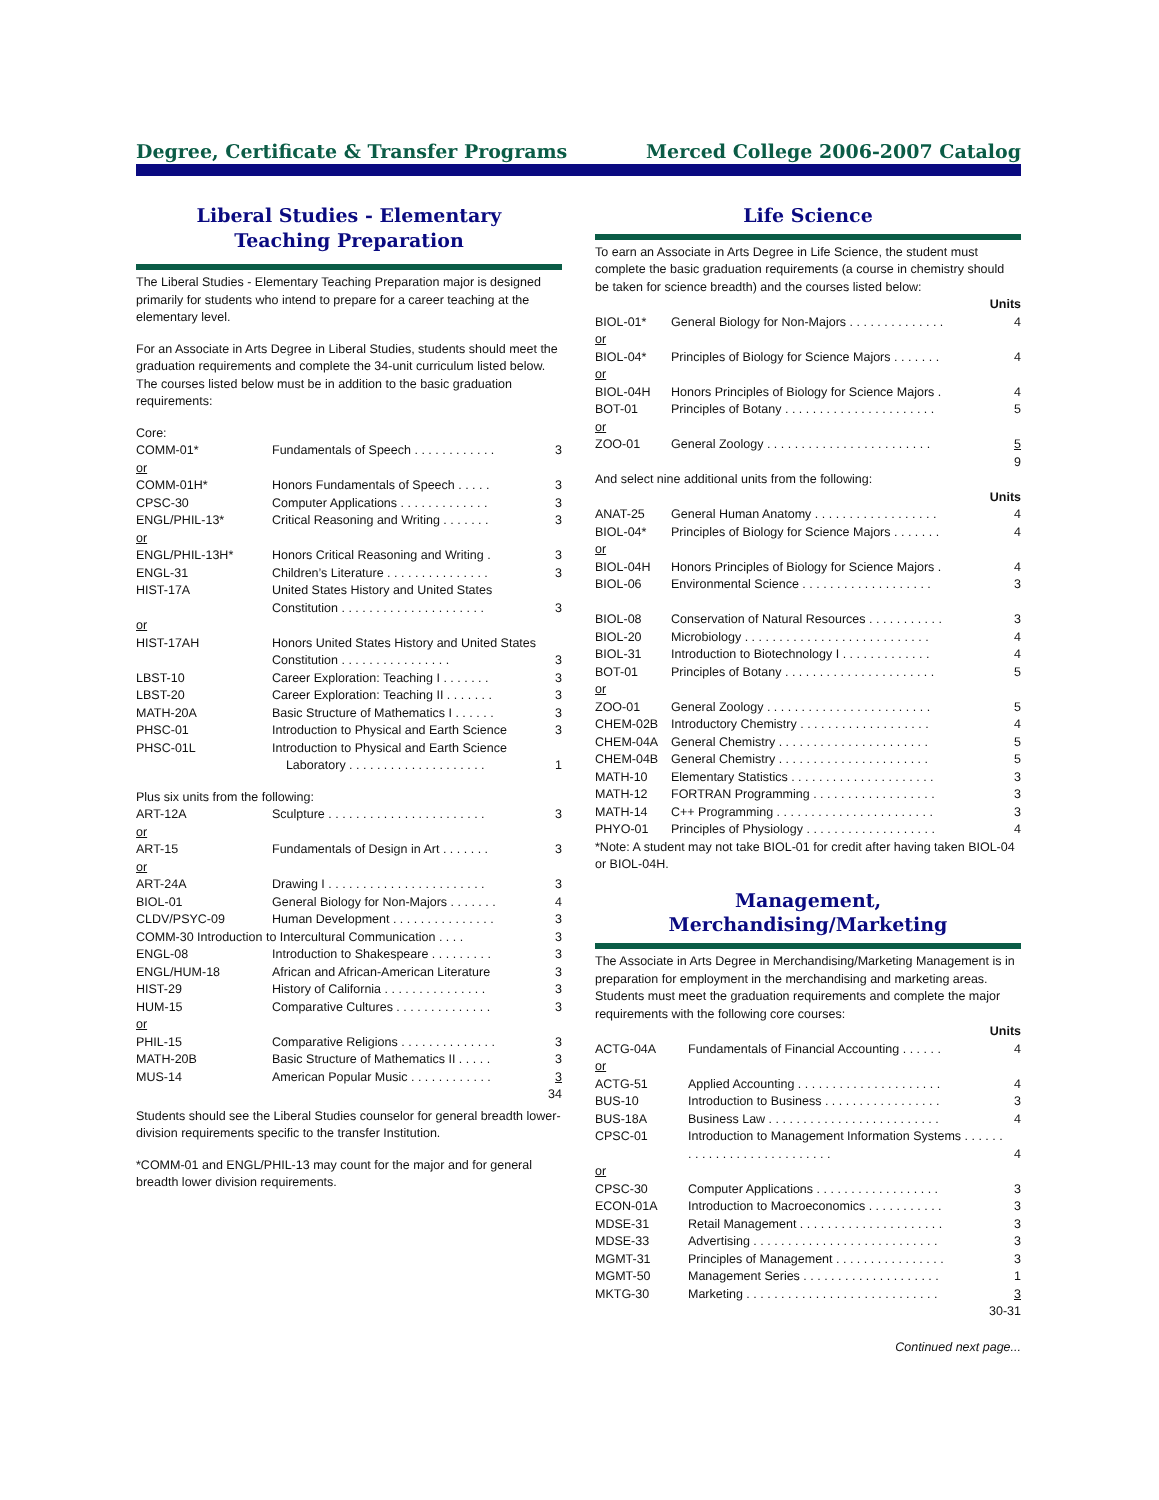Degree, Certificate & Transfer Programs Merced College 2006-2007 Catalog
Liberal Studies - Elementary
Teaching Preparation
The Liberal Studies - Elementary Teaching Preparation major is designed primarily for students who intend to prepare for a career teaching at the elementary level.
For an Associate in Arts Degree in Liberal Studies, students should meet the graduation requirements and complete the 34-unit curriculum listed below. The courses listed below must be in addition to the basic graduation requirements:
| Core: | | |
| COMM-01* | Fundamentals of Speech . . . . . . . . . . . . | 3 |
| or | | |
| COMM-01H* | Honors Fundamentals of Speech . . . . . | 3 |
| CPSC-30 | Computer Applications . . . . . . . . . . . . . | 3 |
| ENGL/PHIL-13* | Critical Reasoning and Writing . . . . . . . | 3 |
| or | | |
| ENGL/PHIL-13H* | Honors Critical Reasoning and Writing . | 3 |
| ENGL-31 | Children’s Literature . . . . . . . . . . . . . . . | 3 |
| HIST-17A | United States History and United States Constitution . . . . . . . . . . . . . . . . . . . . . | 3 |
| or | | |
| HIST-17AH | Honors United States History and United States Constitution . . . . . . . . . . . . . . . . | 3 |
| LBST-10 | Career Exploration: Teaching I . . . . . . . | 3 |
| LBST-20 | Career Exploration: Teaching II . . . . . . . | 3 |
| MATH-20A | Basic Structure of Mathematics I . . . . . . | 3 |
| PHSC-01 | Introduction to Physical and Earth Science | 3 |
| PHSC-01L | Introduction to Physical and Earth Science Laboratory . . . . . . . . . . . . . . . . . . . . | 1 |
| Plus six units from the following: | | |
| ART-12A | Sculpture . . . . . . . . . . . . . . . . . . . . . . . | 3 |
| or | | |
| ART-15 | Fundamentals of Design in Art . . . . . . . | 3 |
| or | | |
| ART-24A | Drawing I . . . . . . . . . . . . . . . . . . . . . . . | 3 |
| BIOL-01 | General Biology for Non-Majors . . . . . . . | 4 |
| CLDV/PSYC-09 | Human Development . . . . . . . . . . . . . . . | 3 |
| COMM-30 Introduction to Intercultural Communication . . . . | | 3 |
| ENGL-08 | Introduction to Shakespeare . . . . . . . . . | 3 |
| ENGL/HUM-18 | African and African-American Literature | 3 |
| HIST-29 | History of California . . . . . . . . . . . . . . . | 3 |
| HUM-15 | Comparative Cultures . . . . . . . . . . . . . . | 3 |
| or | | |
| PHIL-15 | Comparative Religions . . . . . . . . . . . . . . | 3 |
| MATH-20B | Basic Structure of Mathematics II . . . . . | 3 |
| MUS-14 | American Popular Music . . . . . . . . . . . . | 3 |
| | | 34 |
Students should see the Liberal Studies counselor for general breadth lower-division requirements specific to the transfer Institution.
*COMM-01 and ENGL/PHIL-13 may count for the major and for general breadth lower division requirements.
Life Science
To earn an Associate in Arts Degree in Life Science, the student must complete the basic graduation requirements (a course in chemistry should be taken for science breadth) and the courses listed below:
Units
| BIOL-01* | General Biology for Non-Majors . . . . . . . . . . . . . . | 4 |
| or | | |
| BIOL-04* | Principles of Biology for Science Majors . . . . . . . | 4 |
| or | | |
| BIOL-04H | Honors Principles of Biology for Science Majors . | 4 |
| BOT-01 | Principles of Botany . . . . . . . . . . . . . . . . . . . . . . | 5 |
| or | | |
| ZOO-01 | General Zoology . . . . . . . . . . . . . . . . . . . . . . . . | 5 |
| | | 9 |
And select nine additional units from the following:
Units
| ANAT-25 | General Human Anatomy . . . . . . . . . . . . . . . . . . | 4 |
| BIOL-04* | Principles of Biology for Science Majors . . . . . . . | 4 |
| or | | |
| BIOL-04H | Honors Principles of Biology for Science Majors . | 4 |
| BIOL-06 | Environmental Science . . . . . . . . . . . . . . . . . . . | 3 |
| BIOL-08 | Conservation of Natural Resources . . . . . . . . . . . | 3 |
| BIOL-20 | Microbiology . . . . . . . . . . . . . . . . . . . . . . . . . . . | 4 |
| BIOL-31 | Introduction to Biotechnology I . . . . . . . . . . . . . | 4 |
| BOT-01 | Principles of Botany . . . . . . . . . . . . . . . . . . . . . . | 5 |
| or | | |
| ZOO-01 | General Zoology . . . . . . . . . . . . . . . . . . . . . . . . | 5 |
| CHEM-02B | Introductory Chemistry . . . . . . . . . . . . . . . . . . . | 4 |
| CHEM-04A | General Chemistry . . . . . . . . . . . . . . . . . . . . . . | 5 |
| CHEM-04B | General Chemistry . . . . . . . . . . . . . . . . . . . . . . | 5 |
| MATH-10 | Elementary Statistics . . . . . . . . . . . . . . . . . . . . . | 3 |
| MATH-12 | FORTRAN Programming . . . . . . . . . . . . . . . . . . | 3 |
| MATH-14 | C++ Programming . . . . . . . . . . . . . . . . . . . . . . . | 3 |
| PHYO-01 | Principles of Physiology . . . . . . . . . . . . . . . . . . . | 4 |
*Note: A student may not take BIOL-01 for credit after having taken BIOL-04 or BIOL-04H.
Management, Merchandising/Marketing
The Associate in Arts Degree in Merchandising/Marketing Management is in preparation for employment in the merchandising and marketing areas. Students must meet the graduation requirements and complete the major requirements with the following core courses:
Units
| ACTG-04A | Fundamentals of Financial Accounting . . . . . . | 4 |
| or | | |
| ACTG-51 | Applied Accounting . . . . . . . . . . . . . . . . . . . . . | 4 |
| BUS-10 | Introduction to Business . . . . . . . . . . . . . . . . . | 3 |
| BUS-18A | Business Law . . . . . . . . . . . . . . . . . . . . . . . . . | 4 |
| CPSC-01 | Introduction to Management Information Systems . . . . . . . . . . . . . . . . . . . . . . . . . . . | 4 |
| or | | |
| CPSC-30 | Computer Applications . . . . . . . . . . . . . . . . . . | 3 |
| ECON-01A | Introduction to Macroeconomics . . . . . . . . . . . | 3 |
| MDSE-31 | Retail Management . . . . . . . . . . . . . . . . . . . . . | 3 |
| MDSE-33 | Advertising . . . . . . . . . . . . . . . . . . . . . . . . . . . | 3 |
| MGMT-31 | Principles of Management . . . . . . . . . . . . . . . . | 3 |
| MGMT-50 | Management Series . . . . . . . . . . . . . . . . . . . . | 1 |
| MKTG-30 | Marketing . . . . . . . . . . . . . . . . . . . . . . . . . . . . | 3 |
| 30-31 | | |
Continued next page...